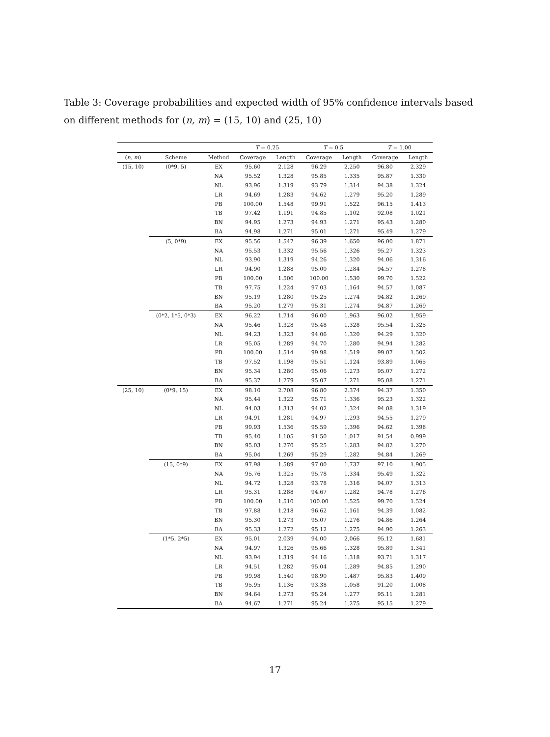Table 3: Coverage probabilities and expected width of 95% confidence intervals based on different methods for (n, m) = (15, 10) and (25, 10)
| | | | T = 0.25 | | T = 0.5 | | T = 1.00 | |
| --- | --- | --- | --- | --- | --- | --- | --- | --- |
| ( n, m ) | Scheme | Method | Coverage | Length | Coverage | Length | Coverage | Length |
| (15, 10) | (0*9, 5) | EX | 95.60 | 2.128 | 96.29 | 2.250 | 96.80 | 2.329 |
| | | NA | 95.52 | 1.328 | 95.85 | 1.335 | 95.87 | 1.330 |
| | | NL | 93.96 | 1.319 | 93.79 | 1.314 | 94.38 | 1.324 |
| | | LR | 94.69 | 1.283 | 94.62 | 1.279 | 95.20 | 1.289 |
| | | PB | 100.00 | 1.548 | 99.91 | 1.522 | 96.15 | 1.413 |
| | | TB | 97.42 | 1.191 | 94.85 | 1.102 | 92.08 | 1.021 |
| | | BN | 94.95 | 1.273 | 94.93 | 1.271 | 95.43 | 1.280 |
| | | BA | 94.98 | 1.271 | 95.01 | 1.271 | 95.49 | 1.279 |
| | (5, 0*9) | EX | 95.56 | 1.547 | 96.39 | 1.650 | 96.00 | 1.871 |
| | | NA | 95.53 | 1.332 | 95.56 | 1.326 | 95.27 | 1.323 |
| | | NL | 93.90 | 1.319 | 94.26 | 1.320 | 94.06 | 1.316 |
| | | LR | 94.90 | 1.288 | 95.00 | 1.284 | 94.57 | 1.278 |
| | | PB | 100.00 | 1.506 | 100.00 | 1.530 | 99.70 | 1.522 |
| | | TB | 97.75 | 1.224 | 97.03 | 1.164 | 94.57 | 1.087 |
| | | BN | 95.19 | 1.280 | 95.25 | 1.274 | 94.82 | 1.269 |
| | | BA | 95.20 | 1.279 | 95.31 | 1.274 | 94.87 | 1.269 |
| | (0*2, 1*5, 0*3) | EX | 96.22 | 1.714 | 96.00 | 1.963 | 96.02 | 1.959 |
| | | NA | 95.46 | 1.328 | 95.48 | 1.328 | 95.54 | 1.325 |
| | | NL | 94.23 | 1.323 | 94.06 | 1.320 | 94.29 | 1.320 |
| | | LR | 95.05 | 1.289 | 94.70 | 1.280 | 94.94 | 1.282 |
| | | PB | 100.00 | 1.514 | 99.98 | 1.519 | 99.07 | 1.502 |
| | | TB | 97.52 | 1.198 | 95.51 | 1.124 | 93.89 | 1.065 |
| | | BN | 95.34 | 1.280 | 95.06 | 1.273 | 95.07 | 1.272 |
| | | BA | 95.37 | 1.279 | 95.07 | 1.271 | 95.08 | 1.271 |
| (25, 10) | (0*9, 15) | EX | 98.10 | 2.708 | 96.80 | 2.374 | 94.37 | 1.350 |
| | | NA | 95.44 | 1.322 | 95.71 | 1.336 | 95.23 | 1.322 |
| | | NL | 94.03 | 1.313 | 94.02 | 1.324 | 94.08 | 1.319 |
| | | LR | 94.91 | 1.281 | 94.97 | 1.293 | 94.55 | 1.279 |
| | | PB | 99.93 | 1.536 | 95.59 | 1.396 | 94.62 | 1.398 |
| | | TB | 95.40 | 1.105 | 91.50 | 1.017 | 91.54 | 0.999 |
| | | BN | 95.03 | 1.270 | 95.25 | 1.283 | 94.82 | 1.270 |
| | | BA | 95.04 | 1.269 | 95.29 | 1.282 | 94.84 | 1.269 |
| | (15, 0*9) | EX | 97.98 | 1.589 | 97.00 | 1.737 | 97.10 | 1.905 |
| | | NA | 95.76 | 1.325 | 95.78 | 1.334 | 95.49 | 1.322 |
| | | NL | 94.72 | 1.328 | 93.78 | 1.316 | 94.07 | 1.313 |
| | | LR | 95.31 | 1.288 | 94.67 | 1.282 | 94.78 | 1.276 |
| | | PB | 100.00 | 1.510 | 100.00 | 1.525 | 99.70 | 1.524 |
| | | TB | 97.88 | 1.218 | 96.62 | 1.161 | 94.39 | 1.082 |
| | | BN | 95.30 | 1.273 | 95.07 | 1.276 | 94.86 | 1.264 |
| | | BA | 95.33 | 1.272 | 95.12 | 1.275 | 94.90 | 1.263 |
| | (1*5, 2*5) | EX | 95.01 | 2.039 | 94.00 | 2.066 | 95.12 | 1.681 |
| | | NA | 94.97 | 1.326 | 95.66 | 1.328 | 95.89 | 1.341 |
| | | NL | 93.94 | 1.319 | 94.16 | 1.318 | 93.71 | 1.317 |
| | | LR | 94.51 | 1.282 | 95.04 | 1.289 | 94.85 | 1.290 |
| | | PB | 99.98 | 1.540 | 98.90 | 1.487 | 95.83 | 1.409 |
| | | TB | 95.95 | 1.136 | 93.38 | 1.058 | 91.20 | 1.008 |
| | | BN | 94.64 | 1.273 | 95.24 | 1.277 | 95.11 | 1.281 |
| | | BA | 94.67 | 1.271 | 95.24 | 1.275 | 95.15 | 1.279 |
17